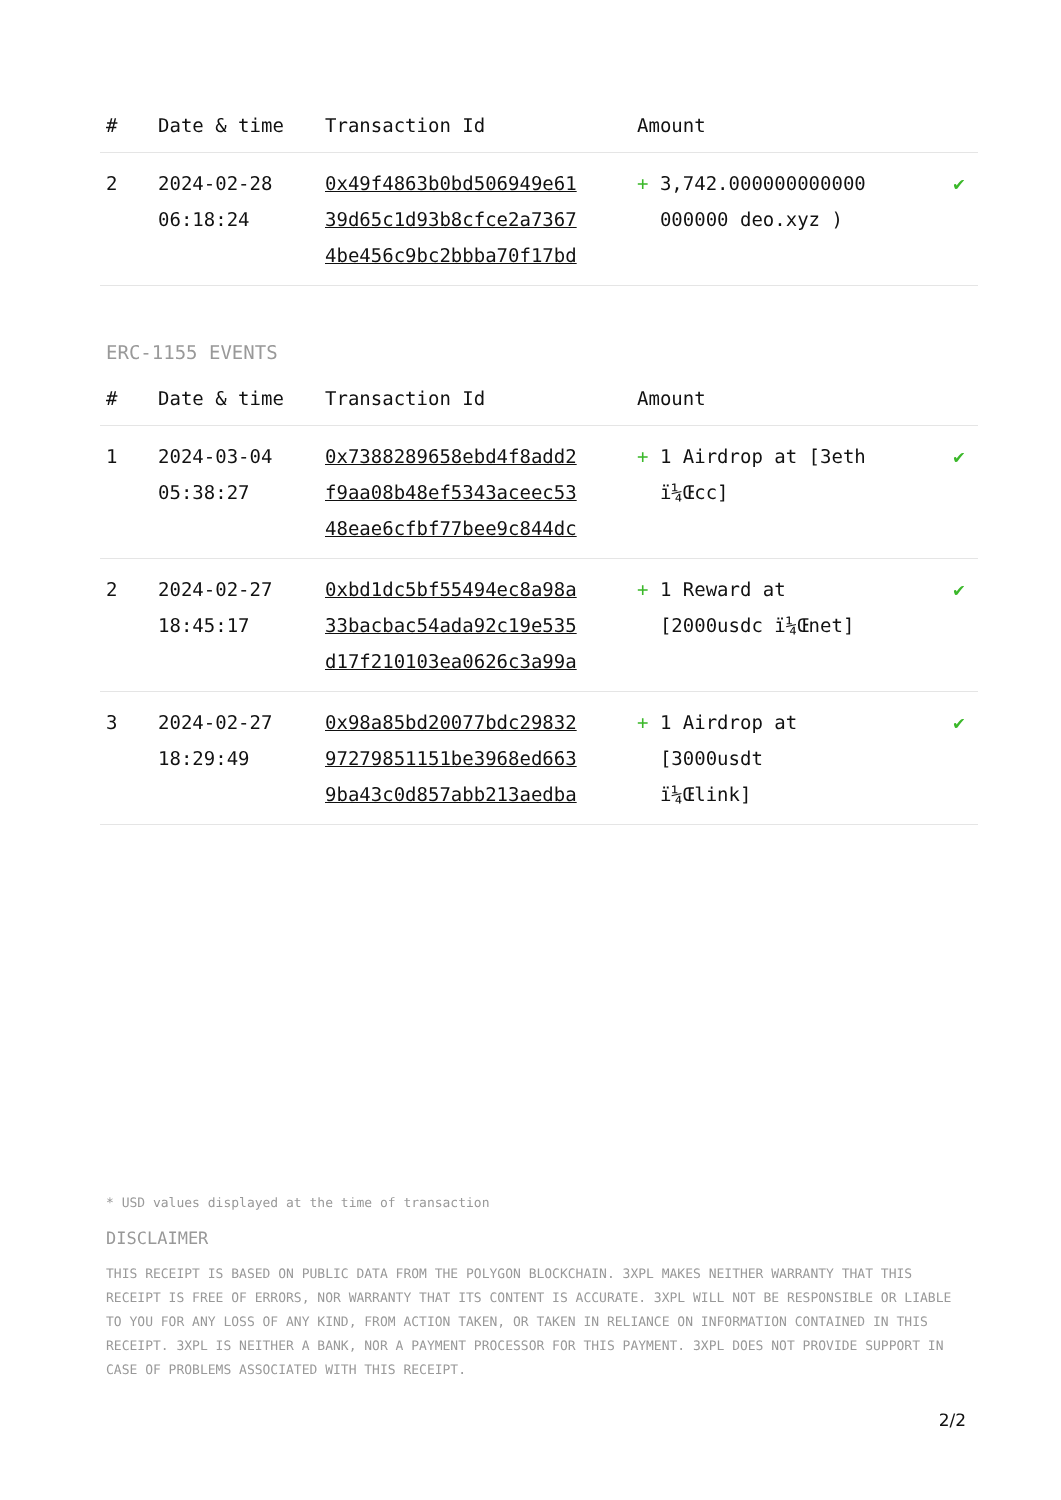| # | Date & time | Transaction Id | Amount | |
| --- | --- | --- | --- | --- |
| 2 | 2024-02-28 06:18:24 | 0x49f4863b0bd506949e61 39d65c1d93b8cfce2a7367 4be456c9bc2bbba70f17bd | + 3,742.000000000000 000000 deo.xyz ) | ✔ |
ERC-1155 EVENTS
| # | Date & time | Transaction Id | Amount | |
| --- | --- | --- | --- | --- |
| 1 | 2024-03-04 05:38:27 | 0x7388289658ebd4f8add2 f9aa08b48ef5343aceec53 48eae6cfbf77bee9c844dc | + 1 Airdrop at [3eth ï¼Œcc] | ✔ |
| 2 | 2024-02-27 18:45:17 | 0xbd1dc5bf55494ec8a98a 33bacbac54ada92c19e535 d17f210103ea0626c3a99a | + 1 Reward at [2000usdc ï¼Œnet] | ✔ |
| 3 | 2024-02-27 18:29:49 | 0x98a85bd20077bdc29832 97279851151be3968ed663 9ba43c0d857abb213aedba | + 1 Airdrop at [3000usdt ï¼Œlink] | ✔ |
* USD values displayed at the time of transaction
DISCLAIMER
THIS RECEIPT IS BASED ON PUBLIC DATA FROM THE POLYGON BLOCKCHAIN. 3XPL MAKES NEITHER WARRANTY THAT THIS RECEIPT IS FREE OF ERRORS, NOR WARRANTY THAT ITS CONTENT IS ACCURATE. 3XPL WILL NOT BE RESPONSIBLE OR LIABLE TO YOU FOR ANY LOSS OF ANY KIND, FROM ACTION TAKEN, OR TAKEN IN RELIANCE ON INFORMATION CONTAINED IN THIS RECEIPT. 3XPL IS NEITHER A BANK, NOR A PAYMENT PROCESSOR FOR THIS PAYMENT. 3XPL DOES NOT PROVIDE SUPPORT IN CASE OF PROBLEMS ASSOCIATED WITH THIS RECEIPT.
2/2